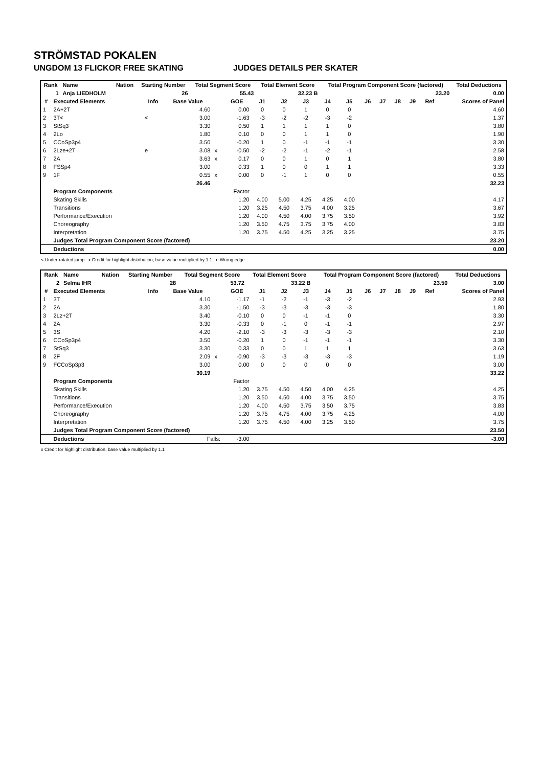STRÖMSTAD POKALEN
UNGDOM 13 FLICKOR FREE SKATING JUDGES DETAILS PER SKATER
| Rank | Name | Nation | Starting Number | Total Segment Score | Total Element Score | Total Program Component Score (factored) | Total Deductions |
| --- | --- | --- | --- | --- | --- | --- | --- |
| 1 | Anja LIEDHOLM | | 26 | 55.43 | 32.23 B | 23.20 | 0.00 |
| # | Executed Elements | Info | Base Value | | GOE | J1 | J2 | J3 | J4 | J5 | J6 | J7 | J8 | J9 | Ref | Scores of Panel |
| --- | --- | --- | --- | --- | --- | --- | --- | --- | --- | --- | --- | --- | --- | --- | --- | --- |
| 1 | 2A+2T | | 4.60 | | 0.00 | 0 | 0 | 1 | 0 | 0 | | | | | | 4.60 |
| 2 | 3T< | < | 3.00 | | -1.63 | -3 | -2 | -2 | -3 | -2 | | | | | | 1.37 |
| 3 | StSq3 | | 3.30 | | 0.50 | 1 | 1 | 1 | 1 | 0 | | | | | | 3.80 |
| 4 | 2Lo | | 1.80 | | 0.10 | 0 | 0 | 1 | 1 | 0 | | | | | | 1.90 |
| 5 | CCoSp3p4 | | 3.50 | | -0.20 | 1 | 0 | -1 | -1 | -1 | | | | | | 3.30 |
| 6 | 2Lze+2T | e | 3.08 | x | -0.50 | -2 | -2 | -1 | -2 | -1 | | | | | | 2.58 |
| 7 | 2A | | 3.63 | x | 0.17 | 0 | 0 | 1 | 0 | 1 | | | | | | 3.80 |
| 8 | FSSp4 | | 3.00 | | 0.33 | 1 | 0 | 0 | 1 | 1 | | | | | | 3.33 |
| 9 | 1F | | 0.55 | x | 0.00 | 0 | -1 | 1 | 0 | 0 | | | | | | 0.55 |
| | | | 26.46 | | | | | | | | | | | | | 32.23 |
| | Program Components | | | | Factor | | | | | | | | | | | |
| | Skating Skills | | | | 1.20 | 4.00 | 5.00 | 4.25 | 4.25 | 4.00 | | | | | | 4.17 |
| | Transitions | | | | 1.20 | 3.25 | 4.50 | 3.75 | 4.00 | 3.25 | | | | | | 3.67 |
| | Performance/Execution | | | | 1.20 | 4.00 | 4.50 | 4.00 | 3.75 | 3.50 | | | | | | 3.92 |
| | Choreography | | | | 1.20 | 3.50 | 4.75 | 3.75 | 3.75 | 4.00 | | | | | | 3.83 |
| | Interpretation | | | | 1.20 | 3.75 | 4.50 | 4.25 | 3.25 | 3.25 | | | | | | 3.75 |
| | Judges Total Program Component Score (factored) | | | | | | | | | | | | | | | 23.20 |
| | Deductions | | | | | | | | | | | | | | | 0.00 |
< Under-rotated jump x Credit for highlight distribution, base value multiplied by 1.1 e Wrong edge
| Rank | Name | Nation | Starting Number | Total Segment Score | Total Element Score | Total Program Component Score (factored) | Total Deductions |
| --- | --- | --- | --- | --- | --- | --- | --- |
| 2 | Selma IHR | | 28 | 53.72 | 33.22 B | 23.50 | 3.00 |
| # | Executed Elements | Info | Base Value | | GOE | J1 | J2 | J3 | J4 | J5 | J6 | J7 | J8 | J9 | Ref | Scores of Panel |
| --- | --- | --- | --- | --- | --- | --- | --- | --- | --- | --- | --- | --- | --- | --- | --- | --- |
| 1 | 3T | | 4.10 | | -1.17 | -1 | -2 | -1 | -3 | -2 | | | | | | 2.93 |
| 2 | 2A | | 3.30 | | -1.50 | -3 | -3 | -3 | -3 | -3 | | | | | | 1.80 |
| 3 | 2Lz+2T | | 3.40 | | -0.10 | 0 | 0 | -1 | -1 | 0 | | | | | | 3.30 |
| 4 | 2A | | 3.30 | | -0.33 | 0 | -1 | 0 | -1 | -1 | | | | | | 2.97 |
| 5 | 3S | | 4.20 | | -2.10 | -3 | -3 | -3 | -3 | -3 | | | | | | 2.10 |
| 6 | CCoSp3p4 | | 3.50 | | -0.20 | 1 | 0 | -1 | -1 | -1 | | | | | | 3.30 |
| 7 | StSq3 | | 3.30 | | 0.33 | 0 | 0 | 1 | 1 | 1 | | | | | | 3.63 |
| 8 | 2F | | 2.09 | x | -0.90 | -3 | -3 | -3 | -3 | -3 | | | | | | 1.19 |
| 9 | FCCoSp3p3 | | 3.00 | | 0.00 | 0 | 0 | 0 | 0 | 0 | | | | | | 3.00 |
| | | | 30.19 | | | | | | | | | | | | | 33.22 |
| | Program Components | | | | Factor | | | | | | | | | | | |
| | Skating Skills | | | | 1.20 | 3.75 | 4.50 | 4.50 | 4.00 | 4.25 | | | | | | 4.25 |
| | Transitions | | | | 1.20 | 3.50 | 4.50 | 4.00 | 3.75 | 3.50 | | | | | | 3.75 |
| | Performance/Execution | | | | 1.20 | 4.00 | 4.50 | 3.75 | 3.50 | 3.75 | | | | | | 3.83 |
| | Choreography | | | | 1.20 | 3.75 | 4.75 | 4.00 | 3.75 | 4.25 | | | | | | 4.00 |
| | Interpretation | | | | 1.20 | 3.75 | 4.50 | 4.00 | 3.25 | 3.50 | | | | | | 3.75 |
| | Judges Total Program Component Score (factored) | | | | | | | | | | | | | | | 23.50 |
| | Deductions | Falls: | | | -3.00 | | | | | | | | | | | -3.00 |
x Credit for highlight distribution, base value multiplied by 1.1